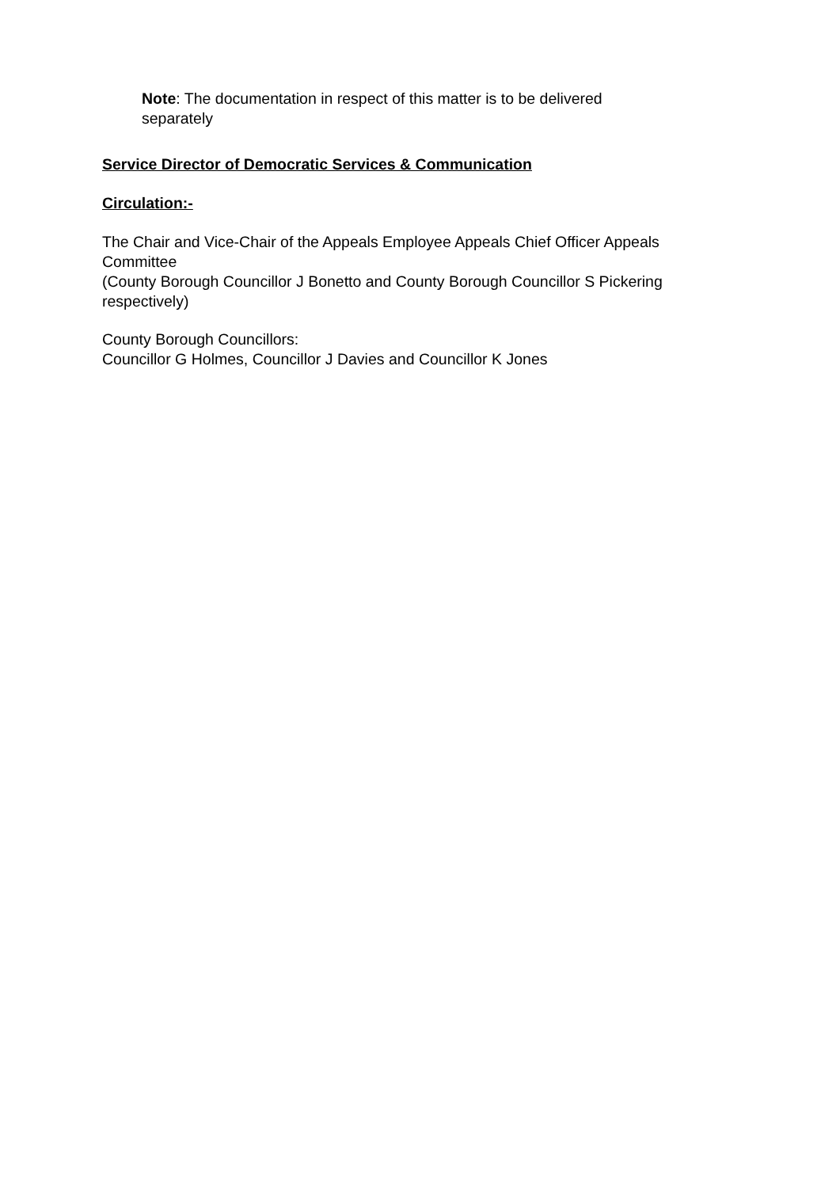Note: The documentation in respect of this matter is to be delivered
separately
Service Director of Democratic Services & Communication
Circulation:-
The Chair and Vice-Chair of the Appeals Employee Appeals Chief Officer Appeals Committee
(County Borough Councillor J Bonetto and County Borough Councillor S Pickering respectively)
County Borough Councillors:
Councillor G Holmes, Councillor J Davies and Councillor K Jones